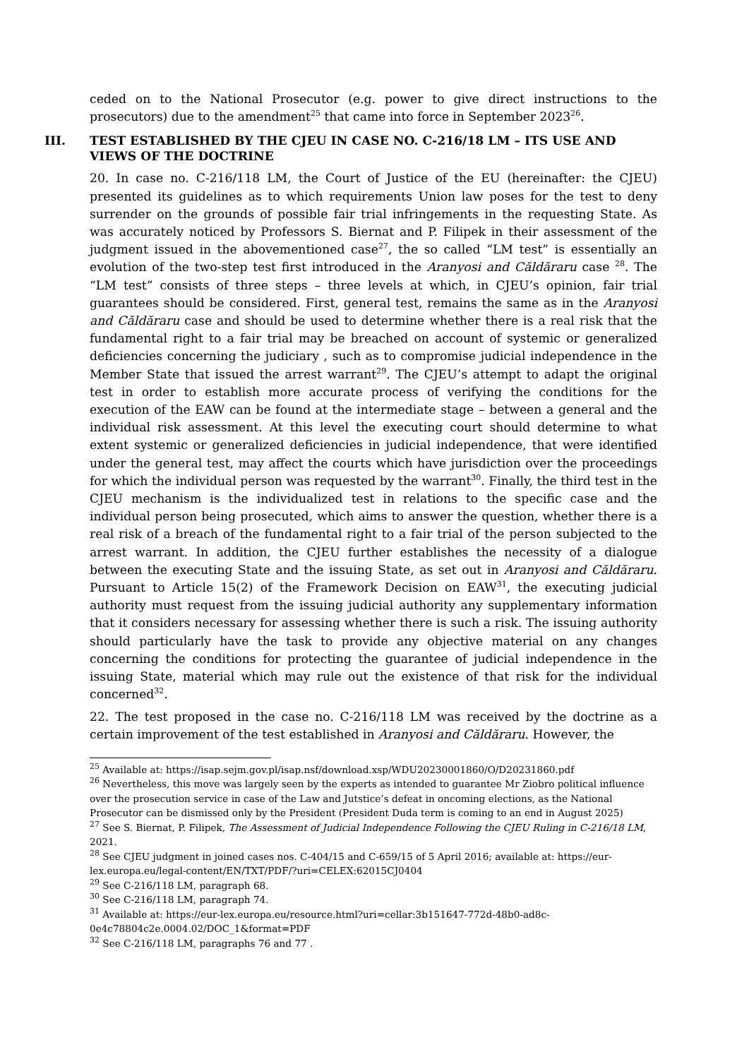ceded on to the National Prosecutor (e.g. power to give direct instructions to the prosecutors) due to the amendment<sup>25</sup> that came into force in September 2023<sup>26</sup>.
III. TEST ESTABLISHED BY THE CJEU IN CASE NO. C-216/18 LM – ITS USE AND VIEWS OF THE DOCTRINE
20. In case no. C-216/118 LM, the Court of Justice of the EU (hereinafter: the CJEU) presented its guidelines as to which requirements Union law poses for the test to deny surrender on the grounds of possible fair trial infringements in the requesting State. As was accurately noticed by Professors S. Biernat and P. Filipek in their assessment of the judgment issued in the abovementioned case<sup>27</sup>, the so called “LM test” is essentially an evolution of the two-step test first introduced in the Aranyosi and Căldăraru case <sup>28</sup>. The “LM test” consists of three steps – three levels at which, in CJEU’s opinion, fair trial guarantees should be considered. First, general test, remains the same as in the Aranyosi and Căldăraru case and should be used to determine whether there is a real risk that the fundamental right to a fair trial may be breached on account of systemic or generalized deficiencies concerning the judiciary , such as to compromise judicial independence in the Member State that issued the arrest warrant<sup>29</sup>. The CJEU’s attempt to adapt the original test in order to establish more accurate process of verifying the conditions for the execution of the EAW can be found at the intermediate stage – between a general and the individual risk assessment. At this level the executing court should determine to what extent systemic or generalized deficiencies in judicial independence, that were identified under the general test, may affect the courts which have jurisdiction over the proceedings for which the individual person was requested by the warrant<sup>30</sup>. Finally, the third test in the CJEU mechanism is the individualized test in relations to the specific case and the individual person being prosecuted, which aims to answer the question, whether there is a real risk of a breach of the fundamental right to a fair trial of the person subjected to the arrest warrant. In addition, the CJEU further establishes the necessity of a dialogue between the executing State and the issuing State, as set out in Aranyosi and Căldăraru. Pursuant to Article 15(2) of the Framework Decision on EAW<sup>31</sup>, the executing judicial authority must request from the issuing judicial authority any supplementary information that it considers necessary for assessing whether there is such a risk. The issuing authority should particularly have the task to provide any objective material on any changes concerning the conditions for protecting the guarantee of judicial independence in the issuing State, material which may rule out the existence of that risk for the individual concerned<sup>32</sup>.
22. The test proposed in the case no. C-216/118 LM was received by the doctrine as a certain improvement of the test established in Aranyosi and Căldăraru. However, the
<sup>25</sup> Available at: https://isap.sejm.gov.pl/isap.nsf/download.xsp/WDU20230001860/O/D20231860.pdf
<sup>26</sup> Nevertheless, this move was largely seen by the experts as intended to guarantee Mr Ziobro political influence over the prosecution service in case of the Law and Jutstice’s defeat in oncoming elections, as the National Prosecutor can be dismissed only by the President (President Duda term is coming to an end in August 2025)
<sup>27</sup> See S. Biernat, P. Filipek, The Assessment of Judicial Independence Following the CJEU Ruling in C-216/18 LM, 2021.
<sup>28</sup> See CJEU judgment in joined cases nos. C-404/15 and C-659/15 of 5 April 2016; available at: https://eur-lex.europa.eu/legal-content/EN/TXT/PDF/?uri=CELEX:62015CJ0404
<sup>29</sup> See C-216/118 LM, paragraph 68.
<sup>30</sup> See C-216/118 LM, paragraph 74.
<sup>31</sup> Available at: https://eur-lex.europa.eu/resource.html?uri=cellar:3b151647-772d-48b0-ad8c-0e4c78804c2e.0004.02/DOC_1&format=PDF
<sup>32</sup> See C-216/118 LM, paragraphs 76 and 77 .